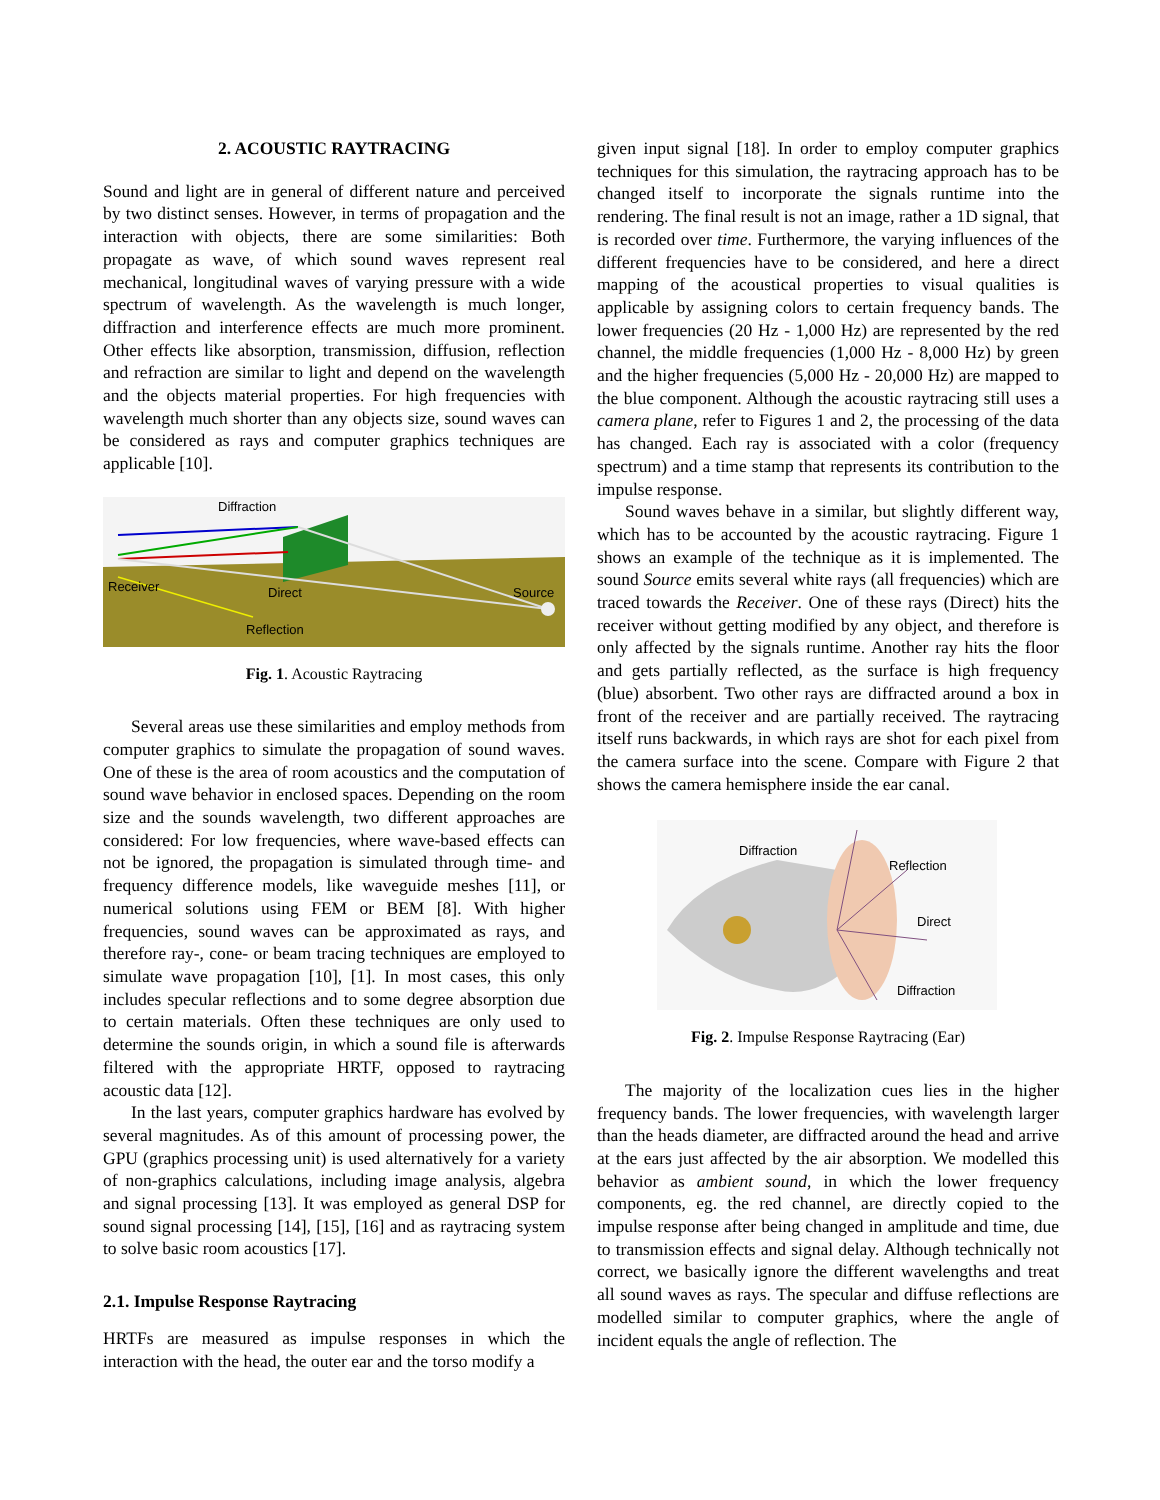2. ACOUSTIC RAYTRACING
Sound and light are in general of different nature and perceived by two distinct senses. However, in terms of propagation and the interaction with objects, there are some similarities: Both propagate as wave, of which sound waves represent real mechanical, longitudinal waves of varying pressure with a wide spectrum of wavelength. As the wavelength is much longer, diffraction and interference effects are much more prominent. Other effects like absorption, transmission, diffusion, reflection and refraction are similar to light and depend on the wavelength and the objects material properties. For high frequencies with wavelength much shorter than any objects size, sound waves can be considered as rays and computer graphics techniques are applicable [10].
Diffraction
Receiver
Direct
Source
Reflection
Fig. 1. Acoustic Raytracing
Several areas use these similarities and employ methods from computer graphics to simulate the propagation of sound waves. One of these is the area of room acoustics and the computation of sound wave behavior in enclosed spaces. Depending on the room size and the sounds wavelength, two different approaches are considered: For low frequencies, where wave-based effects can not be ignored, the propagation is simulated through time- and frequency difference models, like waveguide meshes [11], or numerical solutions using FEM or BEM [8]. With higher frequencies, sound waves can be approximated as rays, and therefore ray-, cone- or beam tracing techniques are employed to simulate wave propagation [10], [1]. In most cases, this only includes specular reflections and to some degree absorption due to certain materials. Often these techniques are only used to determine the sounds origin, in which a sound file is afterwards filtered with the appropriate HRTF, opposed to raytracing acoustic data [12].
In the last years, computer graphics hardware has evolved by several magnitudes. As of this amount of processing power, the GPU (graphics processing unit) is used alternatively for a variety of non-graphics calculations, including image analysis, algebra and signal processing [13]. It was employed as general DSP for sound signal processing [14], [15], [16] and as raytracing system to solve basic room acoustics [17].
2.1. Impulse Response Raytracing
HRTFs are measured as impulse responses in which the interaction with the head, the outer ear and the torso modify a
given input signal [18]. In order to employ computer graphics techniques for this simulation, the raytracing approach has to be changed itself to incorporate the signals runtime into the rendering. The final result is not an image, rather a 1D signal, that is recorded over time. Furthermore, the varying influences of the different frequencies have to be considered, and here a direct mapping of the acoustical properties to visual qualities is applicable by assigning colors to certain frequency bands. The lower frequencies (20 Hz - 1,000 Hz) are represented by the red channel, the middle frequencies (1,000 Hz - 8,000 Hz) by green and the higher frequencies (5,000 Hz - 20,000 Hz) are mapped to the blue component. Although the acoustic raytracing still uses a camera plane, refer to Figures 1 and 2, the processing of the data has changed. Each ray is associated with a color (frequency spectrum) and a time stamp that represents its contribution to the impulse response.
Sound waves behave in a similar, but slightly different way, which has to be accounted by the acoustic raytracing. Figure 1 shows an example of the technique as it is implemented. The sound Source emits several white rays (all frequencies) which are traced towards the Receiver. One of these rays (Direct) hits the receiver without getting modified by any object, and therefore is only affected by the signals runtime. Another ray hits the floor and gets partially reflected, as the surface is high frequency (blue) absorbent. Two other rays are diffracted around a box in front of the receiver and are partially received. The raytracing itself runs backwards, in which rays are shot for each pixel from the camera surface into the scene. Compare with Figure 2 that shows the camera hemisphere inside the ear canal.
Diffraction
Reflection
Direct
Diffraction
Fig. 2. Impulse Response Raytracing (Ear)
The majority of the localization cues lies in the higher frequency bands. The lower frequencies, with wavelength larger than the heads diameter, are diffracted around the head and arrive at the ears just affected by the air absorption. We modelled this behavior as ambient sound, in which the lower frequency components, eg. the red channel, are directly copied to the impulse response after being changed in amplitude and time, due to transmission effects and signal delay. Although technically not correct, we basically ignore the different wavelengths and treat all sound waves as rays. The specular and diffuse reflections are modelled similar to computer graphics, where the angle of incident equals the angle of reflection. The